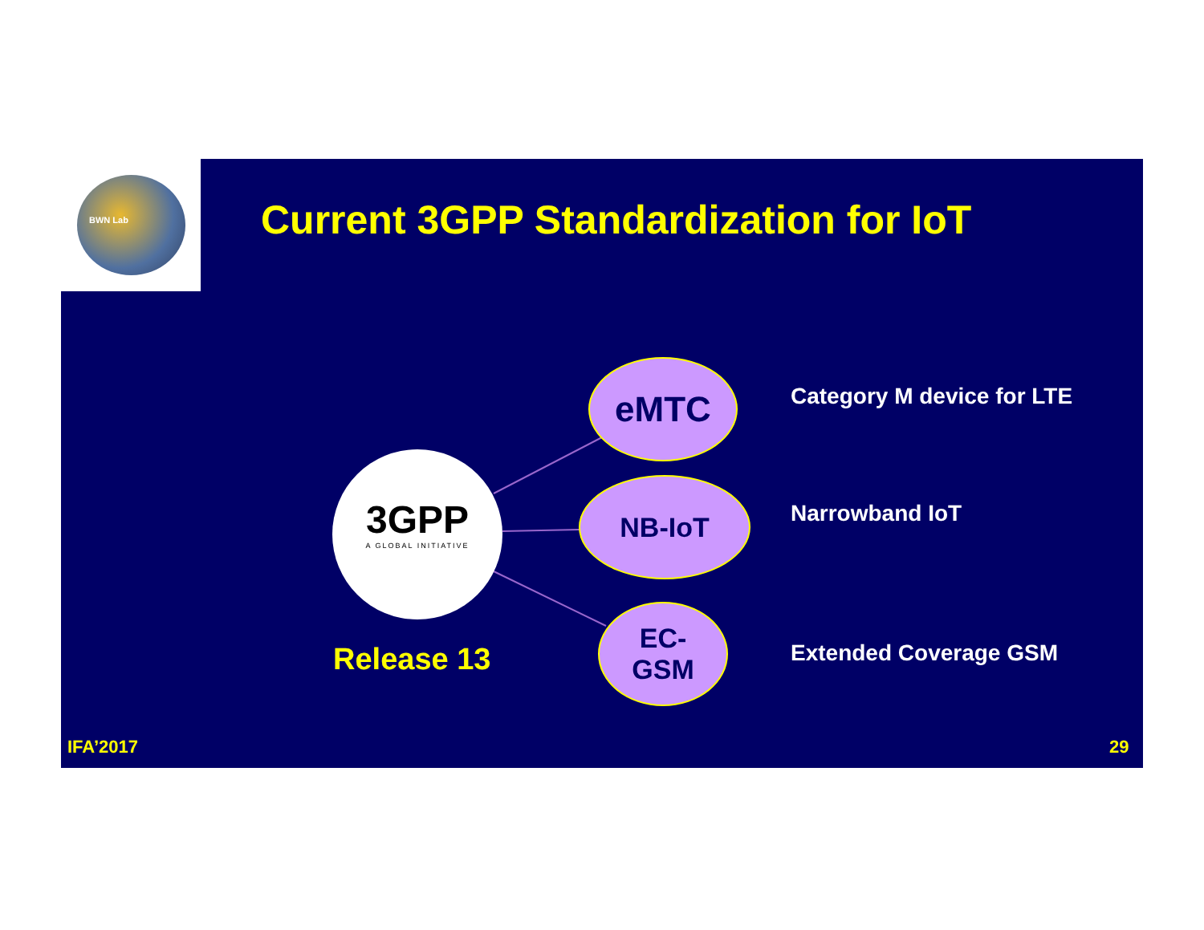BWN Lab
Current 3GPP Standardization for IoT
3GPP
A GLOBAL INITIATIVE
Release 13
eMTC
NB-IoT
EC-
GSM
Category M device for LTE
Narrowband IoT
Extended Coverage GSM
IFA’2017 29